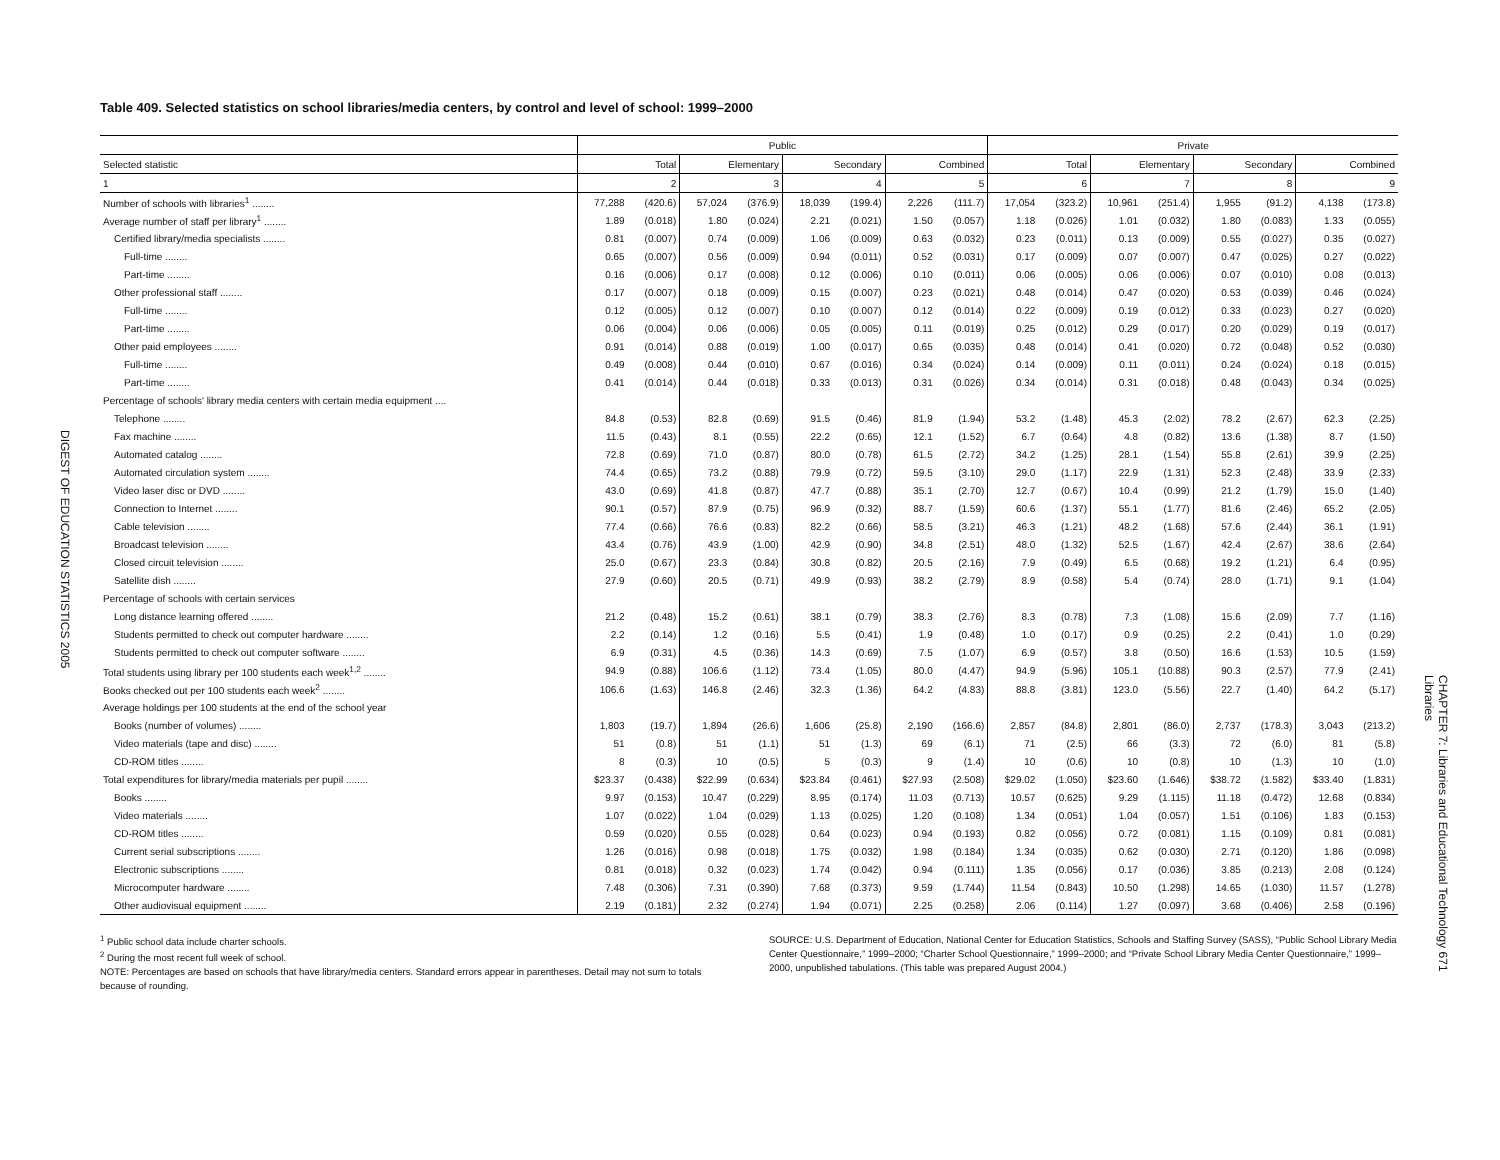DIGEST OF EDUCATION STATISTICS 2005
Table 409. Selected statistics on school libraries/media centers, by control and level of school: 1999–2000
| | Public | | | | | | | | Private | | | | | | | |
| --- | --- | --- | --- | --- | --- | --- | --- | --- | --- | --- | --- | --- | --- | --- | --- | --- |
| Selected statistic | Total | | Elementary | | Secondary | | Combined | | Total | | Elementary | | Secondary | | Combined | |
| 1 | 2 | | 3 | | 4 | | 5 | | 6 | | 7 | | 8 | | 9 | |
| Number of schools with libraries<sup>1</sup> ........ | 77,288 | (420.6) | 57,024 | (376.9) | 18,039 | (199.4) | 2,226 | (111.7) | 17,054 | (323.2) | 10,961 | (251.4) | 1,955 | (91.2) | 4,138 | (173.8) |
| Average number of staff per library<sup>1</sup> ........ | 1.89 | (0.018) | 1.80 | (0.024) | 2.21 | (0.021) | 1.50 | (0.057) | 1.18 | (0.026) | 1.01 | (0.032) | 1.80 | (0.083) | 1.33 | (0.055) |
| Certified library/media specialists ........ | 0.81 | (0.007) | 0.74 | (0.009) | 1.06 | (0.009) | 0.63 | (0.032) | 0.23 | (0.011) | 0.13 | (0.009) | 0.55 | (0.027) | 0.35 | (0.027) |
| Full-time ........ | 0.65 | (0.007) | 0.56 | (0.009) | 0.94 | (0.011) | 0.52 | (0.031) | 0.17 | (0.009) | 0.07 | (0.007) | 0.47 | (0.025) | 0.27 | (0.022) |
| Part-time ........ | 0.16 | (0.006) | 0.17 | (0.008) | 0.12 | (0.006) | 0.10 | (0.011) | 0.06 | (0.005) | 0.06 | (0.006) | 0.07 | (0.010) | 0.08 | (0.013) |
| Other professional staff ........ | 0.17 | (0.007) | 0.18 | (0.009) | 0.15 | (0.007) | 0.23 | (0.021) | 0.48 | (0.014) | 0.47 | (0.020) | 0.53 | (0.039) | 0.46 | (0.024) |
| Full-time ........ | 0.12 | (0.005) | 0.12 | (0.007) | 0.10 | (0.007) | 0.12 | (0.014) | 0.22 | (0.009) | 0.19 | (0.012) | 0.33 | (0.023) | 0.27 | (0.020) |
| Part-time ........ | 0.06 | (0.004) | 0.06 | (0.006) | 0.05 | (0.005) | 0.11 | (0.019) | 0.25 | (0.012) | 0.29 | (0.017) | 0.20 | (0.029) | 0.19 | (0.017) |
| Other paid employees ........ | 0.91 | (0.014) | 0.88 | (0.019) | 1.00 | (0.017) | 0.65 | (0.035) | 0.48 | (0.014) | 0.41 | (0.020) | 0.72 | (0.048) | 0.52 | (0.030) |
| Full-time ........ | 0.49 | (0.008) | 0.44 | (0.010) | 0.67 | (0.016) | 0.34 | (0.024) | 0.14 | (0.009) | 0.11 | (0.011) | 0.24 | (0.024) | 0.18 | (0.015) |
| Part-time ........ | 0.41 | (0.014) | 0.44 | (0.018) | 0.33 | (0.013) | 0.31 | (0.026) | 0.34 | (0.014) | 0.31 | (0.018) | 0.48 | (0.043) | 0.34 | (0.025) |
| Percentage of schools' library media centers with certain media equipment .... | | | | | | | | | | | | | | | | |
| Telephone ........ | 84.8 | (0.53) | 82.8 | (0.69) | 91.5 | (0.46) | 81.9 | (1.94) | 53.2 | (1.48) | 45.3 | (2.02) | 78.2 | (2.67) | 62.3 | (2.25) |
| Fax machine ........ | 11.5 | (0.43) | 8.1 | (0.55) | 22.2 | (0.65) | 12.1 | (1.52) | 6.7 | (0.64) | 4.8 | (0.82) | 13.6 | (1.38) | 8.7 | (1.50) |
| Automated catalog ........ | 72.8 | (0.69) | 71.0 | (0.87) | 80.0 | (0.78) | 61.5 | (2.72) | 34.2 | (1.25) | 28.1 | (1.54) | 55.8 | (2.61) | 39.9 | (2.25) |
| Automated circulation system ........ | 74.4 | (0.65) | 73.2 | (0.88) | 79.9 | (0.72) | 59.5 | (3.10) | 29.0 | (1.17) | 22.9 | (1.31) | 52.3 | (2.48) | 33.9 | (2.33) |
| Video laser disc or DVD ........ | 43.0 | (0.69) | 41.8 | (0.87) | 47.7 | (0.88) | 35.1 | (2.70) | 12.7 | (0.67) | 10.4 | (0.99) | 21.2 | (1.79) | 15.0 | (1.40) |
| Connection to Internet ........ | 90.1 | (0.57) | 87.9 | (0.75) | 96.9 | (0.32) | 88.7 | (1.59) | 60.6 | (1.37) | 55.1 | (1.77) | 81.6 | (2.46) | 65.2 | (2.05) |
| Cable television ........ | 77.4 | (0.66) | 76.6 | (0.83) | 82.2 | (0.66) | 58.5 | (3.21) | 46.3 | (1.21) | 48.2 | (1.68) | 57.6 | (2.44) | 36.1 | (1.91) |
| Broadcast television ........ | 43.4 | (0.76) | 43.9 | (1.00) | 42.9 | (0.90) | 34.8 | (2.51) | 48.0 | (1.32) | 52.5 | (1.67) | 42.4 | (2.67) | 38.6 | (2.64) |
| Closed circuit television ........ | 25.0 | (0.67) | 23.3 | (0.84) | 30.8 | (0.82) | 20.5 | (2.16) | 7.9 | (0.49) | 6.5 | (0.68) | 19.2 | (1.21) | 6.4 | (0.95) |
| Satellite dish ........ | 27.9 | (0.60) | 20.5 | (0.71) | 49.9 | (0.93) | 38.2 | (2.79) | 8.9 | (0.58) | 5.4 | (0.74) | 28.0 | (1.71) | 9.1 | (1.04) |
| Percentage of schools with certain services | | | | | | | | | | | | | | | | |
| Long distance learning offered ........ | 21.2 | (0.48) | 15.2 | (0.61) | 38.1 | (0.79) | 38.3 | (2.76) | 8.3 | (0.78) | 7.3 | (1.08) | 15.6 | (2.09) | 7.7 | (1.16) |
| Students permitted to check out computer hardware ........ | 2.2 | (0.14) | 1.2 | (0.16) | 5.5 | (0.41) | 1.9 | (0.48) | 1.0 | (0.17) | 0.9 | (0.25) | 2.2 | (0.41) | 1.0 | (0.29) |
| Students permitted to check out computer software ........ | 6.9 | (0.31) | 4.5 | (0.36) | 14.3 | (0.69) | 7.5 | (1.07) | 6.9 | (0.57) | 3.8 | (0.50) | 16.6 | (1.53) | 10.5 | (1.59) |
| Total students using library per 100 students each week<sup>1,2</sup> ........ | 94.9 | (0.88) | 106.6 | (1.12) | 73.4 | (1.05) | 80.0 | (4.47) | 94.9 | (5.96) | 105.1 | (10.88) | 90.3 | (2.57) | 77.9 | (2.41) |
| Books checked out per 100 students each week<sup>2</sup> ........ | 106.6 | (1.63) | 146.8 | (2.46) | 32.3 | (1.36) | 64.2 | (4.83) | 88.8 | (3.81) | 123.0 | (5.56) | 22.7 | (1.40) | 64.2 | (5.17) |
| Average holdings per 100 students at the end of the school year | | | | | | | | | | | | | | | | |
| Books (number of volumes) ........ | 1,803 | (19.7) | 1,894 | (26.6) | 1,606 | (25.8) | 2,190 | (166.6) | 2,857 | (84.8) | 2,801 | (86.0) | 2,737 | (178.3) | 3,043 | (213.2) |
| Video materials (tape and disc) ........ | 51 | (0.8) | 51 | (1.1) | 51 | (1.3) | 69 | (6.1) | 71 | (2.5) | 66 | (3.3) | 72 | (6.0) | 81 | (5.8) |
| CD-ROM titles ........ | 8 | (0.3) | 10 | (0.5) | 5 | (0.3) | 9 | (1.4) | 10 | (0.6) | 10 | (0.8) | 10 | (1.3) | 10 | (1.0) |
| Total expenditures for library/media materials per pupil ........ | $23.37 | (0.438) | $22.99 | (0.634) | $23.84 | (0.461) | $27.93 | (2.508) | $29.02 | (1.050) | $23.60 | (1.646) | $38.72 | (1.582) | $33.40 | (1.831) |
| Books ........ | 9.97 | (0.153) | 10.47 | (0.229) | 8.95 | (0.174) | 11.03 | (0.713) | 10.57 | (0.625) | 9.29 | (1.115) | 11.18 | (0.472) | 12.68 | (0.834) |
| Video materials ........ | 1.07 | (0.022) | 1.04 | (0.029) | 1.13 | (0.025) | 1.20 | (0.108) | 1.34 | (0.051) | 1.04 | (0.057) | 1.51 | (0.106) | 1.83 | (0.153) |
| CD-ROM titles ........ | 0.59 | (0.020) | 0.55 | (0.028) | 0.64 | (0.023) | 0.94 | (0.193) | 0.82 | (0.056) | 0.72 | (0.081) | 1.15 | (0.109) | 0.81 | (0.081) |
| Current serial subscriptions ........ | 1.26 | (0.016) | 0.98 | (0.018) | 1.75 | (0.032) | 1.98 | (0.184) | 1.34 | (0.035) | 0.62 | (0.030) | 2.71 | (0.120) | 1.86 | (0.098) |
| Electronic subscriptions ........ | 0.81 | (0.018) | 0.32 | (0.023) | 1.74 | (0.042) | 0.94 | (0.111) | 1.35 | (0.056) | 0.17 | (0.036) | 3.85 | (0.213) | 2.08 | (0.124) |
| Microcomputer hardware ........ | 7.48 | (0.306) | 7.31 | (0.390) | 7.68 | (0.373) | 9.59 | (1.744) | 11.54 | (0.843) | 10.50 | (1.298) | 14.65 | (1.030) | 11.57 | (1.278) |
| Other audiovisual equipment ........ | 2.19 | (0.181) | 2.32 | (0.274) | 1.94 | (0.071) | 2.25 | (0.258) | 2.06 | (0.114) | 1.27 | (0.097) | 3.68 | (0.406) | 2.58 | (0.196) |
<sup>1</sup> Public school data include charter schools.
<sup>2</sup> During the most recent full week of school.
NOTE: Percentages are based on schools that have library/media centers. Standard errors appear in parentheses. Detail may not sum to totals because of rounding.
SOURCE: U.S. Department of Education, National Center for Education Statistics, Schools and Staffing Survey (SASS), “Public School Library Media Center Questionnaire,” 1999–2000; “Charter School Questionnaire,” 1999–2000; and “Private School Library Media Center Questionnaire,” 1999–2000, unpublished tabulations. (This table was prepared August 2004.)
CHAPTER 7: Libraries and Educational Technology 671
Libraries